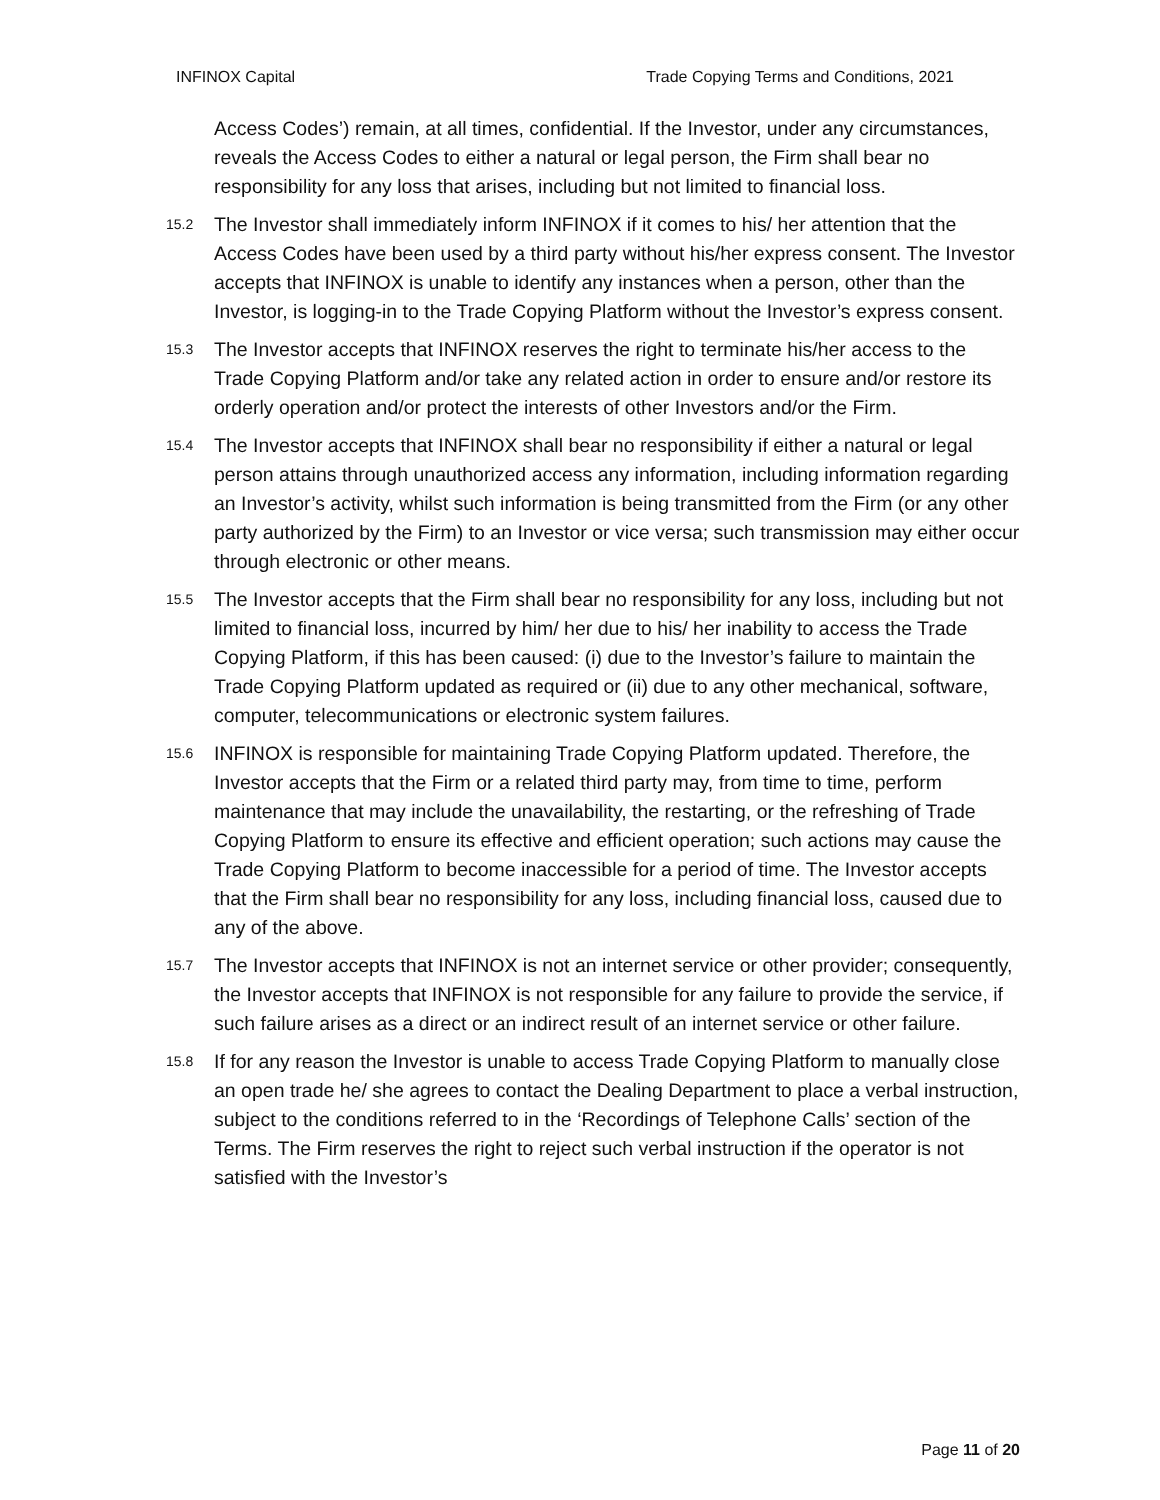INFINOX Capital Trade Copying Terms and Conditions, 2021
Access Codes’) remain, at all times, confidential. If the Investor, under any circumstances, reveals the Access Codes to either a natural or legal person, the Firm shall bear no responsibility for any loss that arises, including but not limited to financial loss.
15.2 The Investor shall immediately inform INFINOX if it comes to his/ her attention that the Access Codes have been used by a third party without his/her express consent. The Investor accepts that INFINOX is unable to identify any instances when a person, other than the Investor, is logging-in to the Trade Copying Platform without the Investor’s express consent.
15.3 The Investor accepts that INFINOX reserves the right to terminate his/her access to the Trade Copying Platform and/or take any related action in order to ensure and/or restore its orderly operation and/or protect the interests of other Investors and/or the Firm.
15.4 The Investor accepts that INFINOX shall bear no responsibility if either a natural or legal person attains through unauthorized access any information, including information regarding an Investor’s activity, whilst such information is being transmitted from the Firm (or any other party authorized by the Firm) to an Investor or vice versa; such transmission may either occur through electronic or other means.
15.5 The Investor accepts that the Firm shall bear no responsibility for any loss, including but not limited to financial loss, incurred by him/ her due to his/ her inability to access the Trade Copying Platform, if this has been caused: (i) due to the Investor’s failure to maintain the Trade Copying Platform updated as required or (ii) due to any other mechanical, software, computer, telecommunications or electronic system failures.
15.6 INFINOX is responsible for maintaining Trade Copying Platform updated. Therefore, the Investor accepts that the Firm or a related third party may, from time to time, perform maintenance that may include the unavailability, the restarting, or the refreshing of Trade Copying Platform to ensure its effective and efficient operation; such actions may cause the Trade Copying Platform to become inaccessible for a period of time. The Investor accepts that the Firm shall bear no responsibility for any loss, including financial loss, caused due to any of the above.
15.7 The Investor accepts that INFINOX is not an internet service or other provider; consequently, the Investor accepts that INFINOX is not responsible for any failure to provide the service, if such failure arises as a direct or an indirect result of an internet service or other failure.
15.8 If for any reason the Investor is unable to access Trade Copying Platform to manually close an open trade he/ she agrees to contact the Dealing Department to place a verbal instruction, subject to the conditions referred to in the ‘Recordings of Telephone Calls’ section of the Terms. The Firm reserves the right to reject such verbal instruction if the operator is not satisfied with the Investor’s
Page 11 of 20